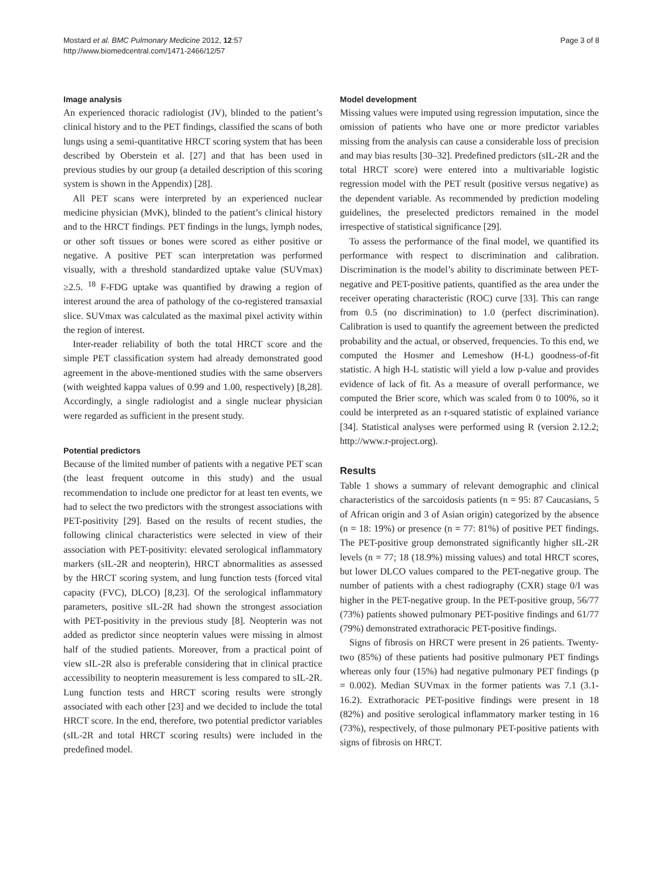Mostard et al. BMC Pulmonary Medicine 2012, 12:57
http://www.biomedcentral.com/1471-2466/12/57
Page 3 of 8
Image analysis
An experienced thoracic radiologist (JV), blinded to the patient’s clinical history and to the PET findings, classified the scans of both lungs using a semi-quantitative HRCT scoring system that has been described by Oberstein et al. [27] and that has been used in previous studies by our group (a detailed description of this scoring system is shown in the Appendix) [28].
All PET scans were interpreted by an experienced nuclear medicine physician (MvK), blinded to the patient’s clinical history and to the HRCT findings. PET findings in the lungs, lymph nodes, or other soft tissues or bones were scored as either positive or negative. A positive PET scan interpretation was performed visually, with a threshold standardized uptake value (SUVmax) ≥2.5. <sup>18</sup> F-FDG uptake was quantified by drawing a region of interest around the area of pathology of the co-registered transaxial slice. SUVmax was calculated as the maximal pixel activity within the region of interest.
Inter-reader reliability of both the total HRCT score and the simple PET classification system had already demonstrated good agreement in the above-mentioned studies with the same observers (with weighted kappa values of 0.99 and 1.00, respectively) [8,28]. Accordingly, a single radiologist and a single nuclear physician were regarded as sufficient in the present study.
Potential predictors
Because of the limited number of patients with a negative PET scan (the least frequent outcome in this study) and the usual recommendation to include one predictor for at least ten events, we had to select the two predictors with the strongest associations with PET-positivity [29]. Based on the results of recent studies, the following clinical characteristics were selected in view of their association with PET-positivity: elevated serological inflammatory markers (sIL-2R and neopterin), HRCT abnormalities as assessed by the HRCT scoring system, and lung function tests (forced vital capacity (FVC), DLCO) [8,23]. Of the serological inflammatory parameters, positive sIL-2R had shown the strongest association with PET-positivity in the previous study [8]. Neopterin was not added as predictor since neopterin values were missing in almost half of the studied patients. Moreover, from a practical point of view sIL-2R also is preferable considering that in clinical practice accessibility to neopterin measurement is less compared to sIL-2R. Lung function tests and HRCT scoring results were strongly associated with each other [23] and we decided to include the total HRCT score. In the end, therefore, two potential predictor variables (sIL-2R and total HRCT scoring results) were included in the predefined model.
Model development
Missing values were imputed using regression imputation, since the omission of patients who have one or more predictor variables missing from the analysis can cause a considerable loss of precision and may bias results [30–32]. Predefined predictors (sIL-2R and the total HRCT score) were entered into a multivariable logistic regression model with the PET result (positive versus negative) as the dependent variable. As recommended by prediction modeling guidelines, the preselected predictors remained in the model irrespective of statistical significance [29].
To assess the performance of the final model, we quantified its performance with respect to discrimination and calibration. Discrimination is the model’s ability to discriminate between PET-negative and PET-positive patients, quantified as the area under the receiver operating characteristic (ROC) curve [33]. This can range from 0.5 (no discrimination) to 1.0 (perfect discrimination). Calibration is used to quantify the agreement between the predicted probability and the actual, or observed, frequencies. To this end, we computed the Hosmer and Lemeshow (H-L) goodness-of-fit statistic. A high H-L statistic will yield a low p-value and provides evidence of lack of fit. As a measure of overall performance, we computed the Brier score, which was scaled from 0 to 100%, so it could be interpreted as an r-squared statistic of explained variance [34]. Statistical analyses were performed using R (version 2.12.2; http://www.r-project.org).
Results
Table 1 shows a summary of relevant demographic and clinical characteristics of the sarcoidosis patients (n = 95: 87 Caucasians, 5 of African origin and 3 of Asian origin) categorized by the absence (n = 18: 19%) or presence (n = 77: 81%) of positive PET findings. The PET-positive group demonstrated significantly higher sIL-2R levels (n = 77; 18 (18.9%) missing values) and total HRCT scores, but lower DLCO values compared to the PET-negative group. The number of patients with a chest radiography (CXR) stage 0/I was higher in the PET-negative group. In the PET-positive group, 56/77 (73%) patients showed pulmonary PET-positive findings and 61/77 (79%) demonstrated extrathoracic PET-positive findings.
Signs of fibrosis on HRCT were present in 26 patients. Twenty-two (85%) of these patients had positive pulmonary PET findings whereas only four (15%) had negative pulmonary PET findings (p = 0.002). Median SUVmax in the former patients was 7.1 (3.1-16.2). Extrathoracic PET-positive findings were present in 18 (82%) and positive serological inflammatory marker testing in 16 (73%), respectively, of those pulmonary PET-positive patients with signs of fibrosis on HRCT.